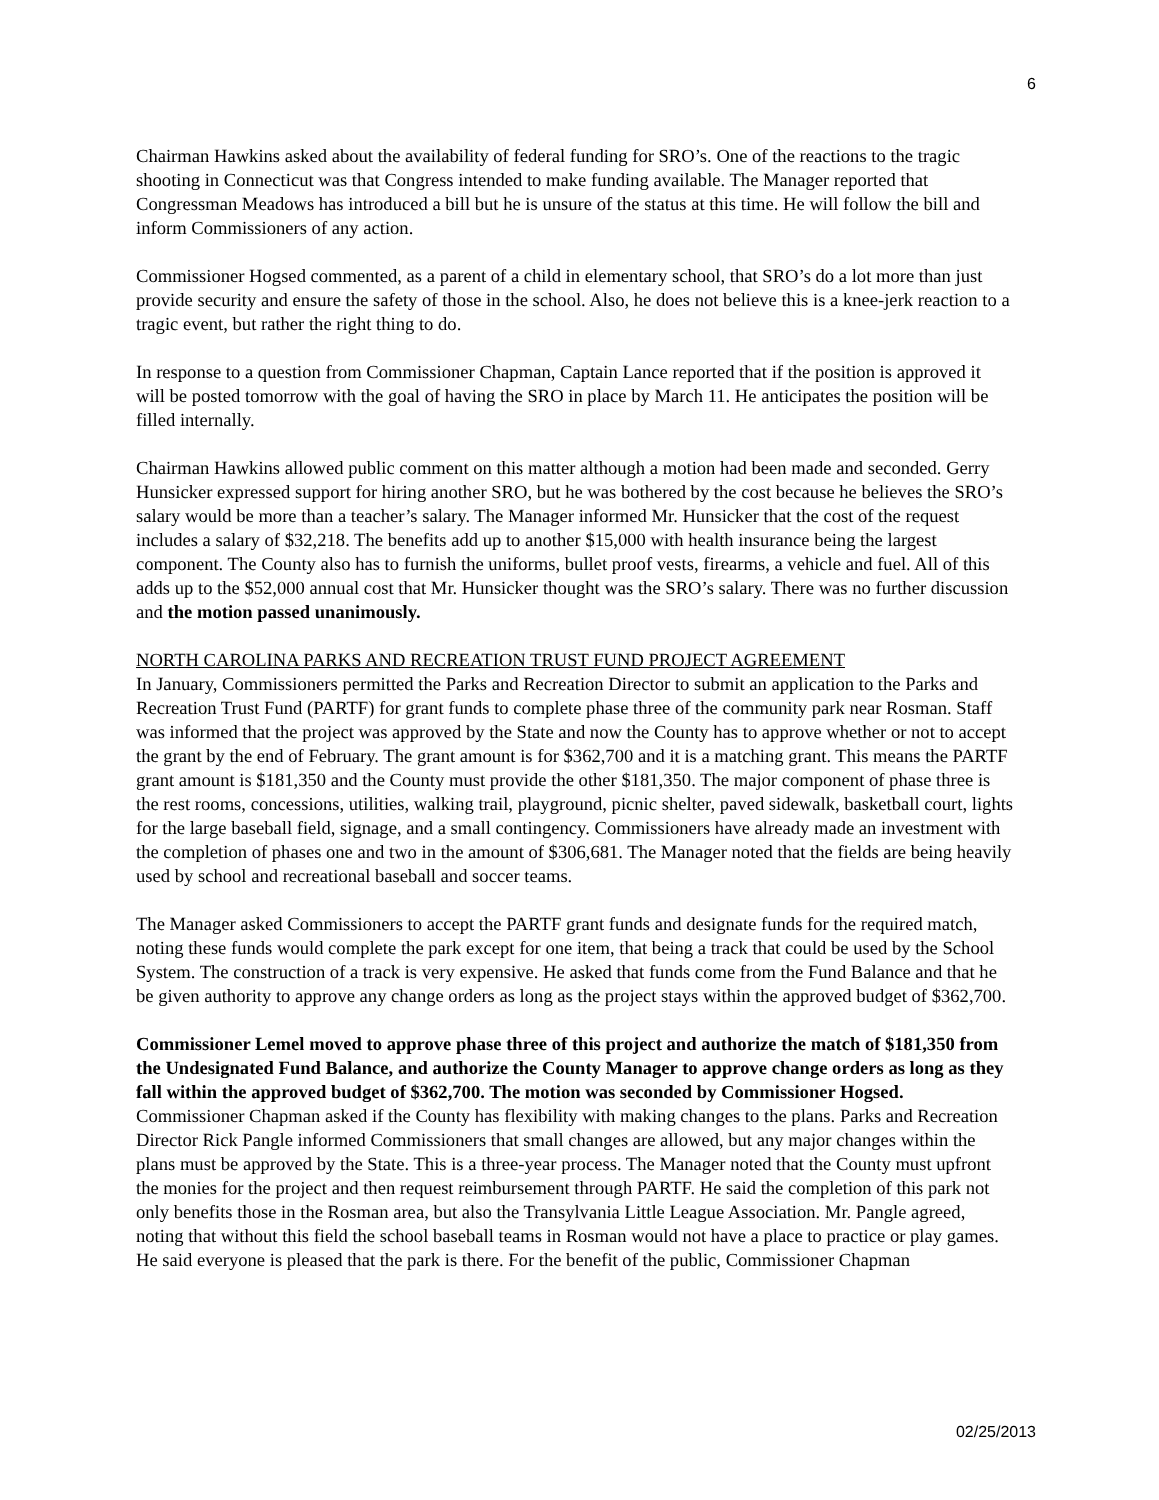6
Chairman Hawkins asked about the availability of federal funding for SRO’s. One of the reactions to the tragic shooting in Connecticut was that Congress intended to make funding available. The Manager reported that Congressman Meadows has introduced a bill but he is unsure of the status at this time. He will follow the bill and inform Commissioners of any action.
Commissioner Hogsed commented, as a parent of a child in elementary school, that SRO’s do a lot more than just provide security and ensure the safety of those in the school. Also, he does not believe this is a knee-jerk reaction to a tragic event, but rather the right thing to do.
In response to a question from Commissioner Chapman, Captain Lance reported that if the position is approved it will be posted tomorrow with the goal of having the SRO in place by March 11. He anticipates the position will be filled internally.
Chairman Hawkins allowed public comment on this matter although a motion had been made and seconded. Gerry Hunsicker expressed support for hiring another SRO, but he was bothered by the cost because he believes the SRO’s salary would be more than a teacher’s salary. The Manager informed Mr. Hunsicker that the cost of the request includes a salary of $32,218. The benefits add up to another $15,000 with health insurance being the largest component. The County also has to furnish the uniforms, bullet proof vests, firearms, a vehicle and fuel. All of this adds up to the $52,000 annual cost that Mr. Hunsicker thought was the SRO’s salary. There was no further discussion and the motion passed unanimously.
NORTH CAROLINA PARKS AND RECREATION TRUST FUND PROJECT AGREEMENT
In January, Commissioners permitted the Parks and Recreation Director to submit an application to the Parks and Recreation Trust Fund (PARTF) for grant funds to complete phase three of the community park near Rosman. Staff was informed that the project was approved by the State and now the County has to approve whether or not to accept the grant by the end of February. The grant amount is for $362,700 and it is a matching grant. This means the PARTF grant amount is $181,350 and the County must provide the other $181,350. The major component of phase three is the rest rooms, concessions, utilities, walking trail, playground, picnic shelter, paved sidewalk, basketball court, lights for the large baseball field, signage, and a small contingency. Commissioners have already made an investment with the completion of phases one and two in the amount of $306,681. The Manager noted that the fields are being heavily used by school and recreational baseball and soccer teams.
The Manager asked Commissioners to accept the PARTF grant funds and designate funds for the required match, noting these funds would complete the park except for one item, that being a track that could be used by the School System. The construction of a track is very expensive. He asked that funds come from the Fund Balance and that he be given authority to approve any change orders as long as the project stays within the approved budget of $362,700.
Commissioner Lemel moved to approve phase three of this project and authorize the match of $181,350 from the Undesignated Fund Balance, and authorize the County Manager to approve change orders as long as they fall within the approved budget of $362,700. The motion was seconded by Commissioner Hogsed. Commissioner Chapman asked if the County has flexibility with making changes to the plans. Parks and Recreation Director Rick Pangle informed Commissioners that small changes are allowed, but any major changes within the plans must be approved by the State. This is a three-year process. The Manager noted that the County must upfront the monies for the project and then request reimbursement through PARTF. He said the completion of this park not only benefits those in the Rosman area, but also the Transylvania Little League Association. Mr. Pangle agreed, noting that without this field the school baseball teams in Rosman would not have a place to practice or play games. He said everyone is pleased that the park is there. For the benefit of the public, Commissioner Chapman
02/25/2013